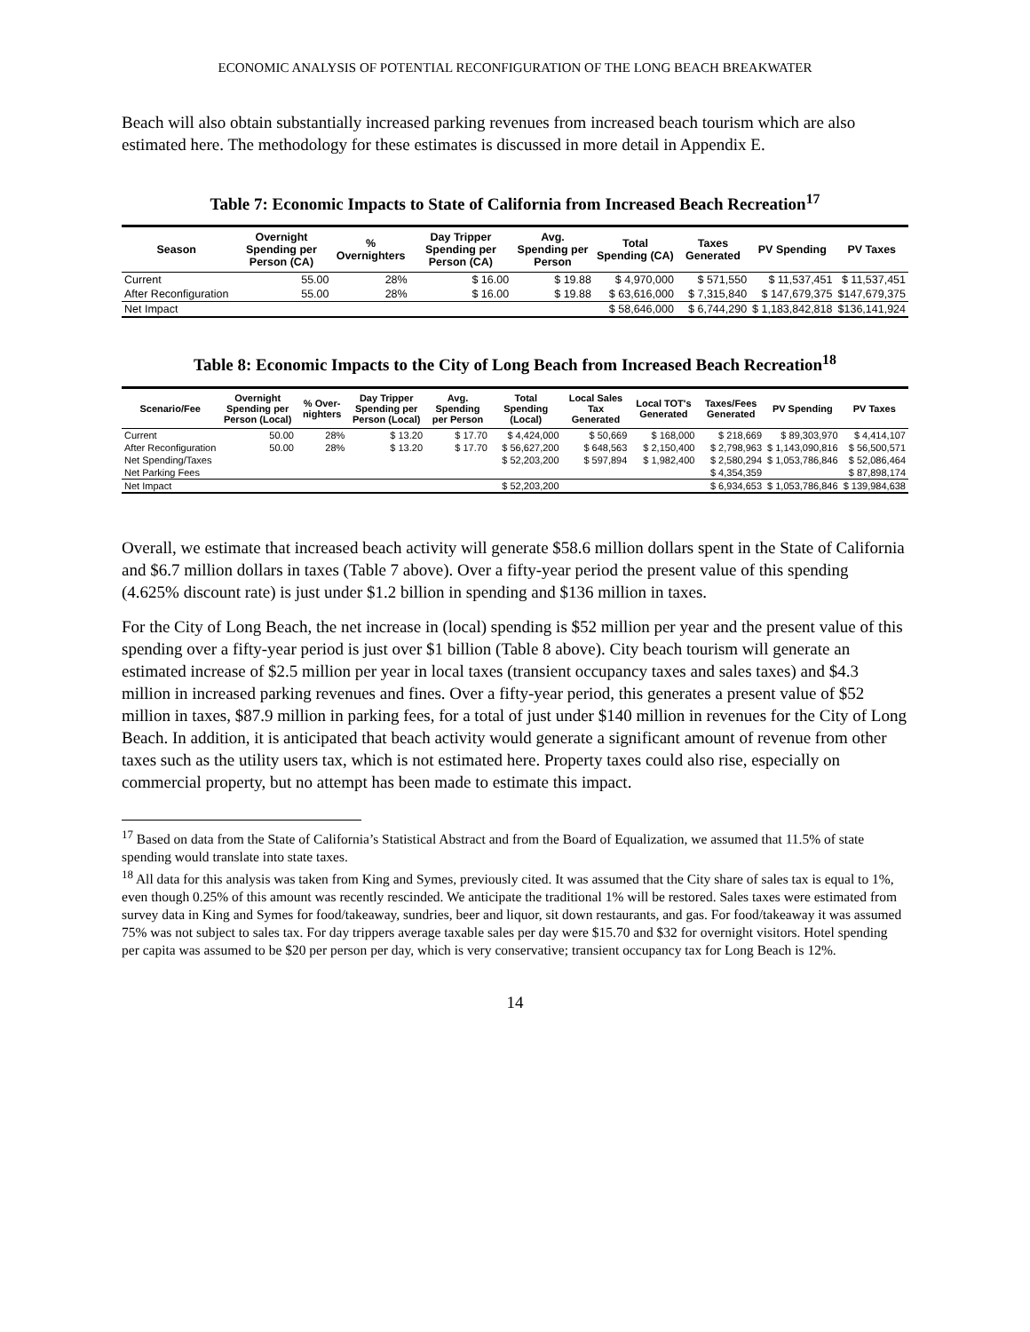ECONOMIC ANALYSIS OF POTENTIAL RECONFIGURATION OF THE LONG BEACH BREAKWATER
Beach will also obtain substantially increased parking revenues from increased beach tourism which are also estimated here. The methodology for these estimates is discussed in more detail in Appendix E.
Table 7: Economic Impacts to State of California from Increased Beach Recreation<sup>17</sup>
| Season | Overnight Spending per Person (CA) | % Overnighters | Day Tripper Spending per Person (CA) | Avg. Spending per Person | Total Spending (CA) | Taxes Generated | PV Spending | PV Taxes |
| --- | --- | --- | --- | --- | --- | --- | --- | --- |
| Current | 55.00 | 28% | $ 16.00 | $ 19.88 | $ 4,970,000 | $ 571,550 | $ 11,537,451 | $ 11,537,451 |
| After Reconfiguration | 55.00 | 28% | $ 16.00 | $ 19.88 | $ 63,616,000 | $ 7,315,840 | $ 147,679,375 | $147,679,375 |
| Net Impact | | | | | $ 58,646,000 | $ 6,744,290 | $ 1,183,842,818 | $136,141,924 |
Table 8: Economic Impacts to the City of Long Beach from Increased Beach Recreation<sup>18</sup>
| Scenario/Fee | Overnight Spending per Person (Local) | % Over-nighters | Day Tripper Spending per Person (Local) | Avg. Spending per Person | Total Spending (Local) | Local Sales Tax Generated | Local TOT's Generated | Taxes/Fees Generated | PV Spending | PV Taxes |
| --- | --- | --- | --- | --- | --- | --- | --- | --- | --- | --- |
| Current | 50.00 | 28% | $ 13.20 | $ 17.70 | $ 4,424,000 | $ 50,669 | $ 168,000 | $ 218,669 | $ 89,303,970 | $ 4,414,107 |
| After Reconfiguration | 50.00 | 28% | $ 13.20 | $ 17.70 | $ 56,627,200 | $ 648,563 | $ 2,150,400 | $ 2,798,963 | $ 1,143,090,816 | $ 56,500,571 |
| Net Spending/Taxes | | | | | $ 52,203,200 | $ 597,894 | $ 1,982,400 | $ 2,580,294 | $ 1,053,786,846 | $ 52,086,464 |
| Net Parking Fees | | | | | | | | $ 4,354,359 | | $ 87,898,174 |
| Net Impact | | | | | $ 52,203,200 | | | $ 6,934,653 | $ 1,053,786,846 | $ 139,984,638 |
Overall, we estimate that increased beach activity will generate $58.6 million dollars spent in the State of California and $6.7 million dollars in taxes (Table 7 above). Over a fifty-year period the present value of this spending (4.625% discount rate) is just under $1.2 billion in spending and $136 million in taxes.
For the City of Long Beach, the net increase in (local) spending is $52 million per year and the present value of this spending over a fifty-year period is just over $1 billion (Table 8 above). City beach tourism will generate an estimated increase of $2.5 million per year in local taxes (transient occupancy taxes and sales taxes) and $4.3 million in increased parking revenues and fines. Over a fifty-year period, this generates a present value of $52 million in taxes, $87.9 million in parking fees, for a total of just under $140 million in revenues for the City of Long Beach. In addition, it is anticipated that beach activity would generate a significant amount of revenue from other taxes such as the utility users tax, which is not estimated here. Property taxes could also rise, especially on commercial property, but no attempt has been made to estimate this impact.
<sup>17</sup> Based on data from the State of California’s Statistical Abstract and from the Board of Equalization, we assumed that 11.5% of state spending would translate into state taxes.
<sup>18</sup> All data for this analysis was taken from King and Symes, previously cited. It was assumed that the City share of sales tax is equal to 1%, even though 0.25% of this amount was recently rescinded. We anticipate the traditional 1% will be restored. Sales taxes were estimated from survey data in King and Symes for food/takeaway, sundries, beer and liquor, sit down restaurants, and gas. For food/takeaway it was assumed 75% was not subject to sales tax. For day trippers average taxable sales per day were $15.70 and $32 for overnight visitors. Hotel spending per capita was assumed to be $20 per person per day, which is very conservative; transient occupancy tax for Long Beach is 12%.
14